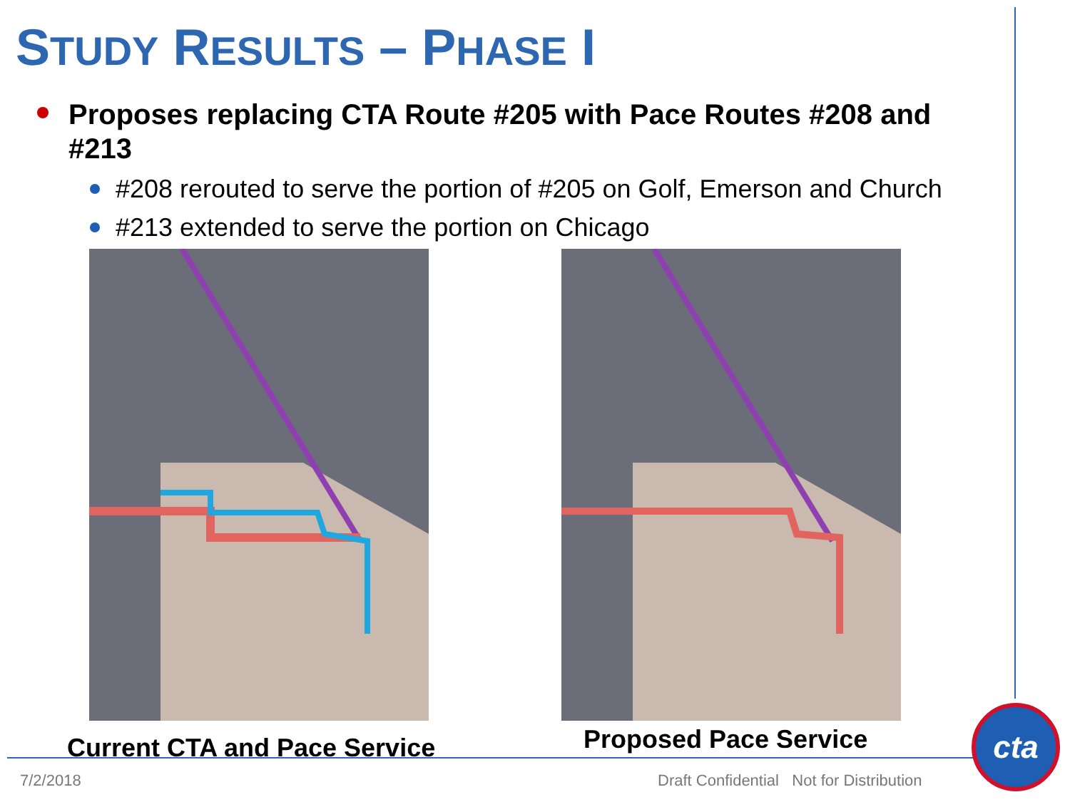STUDY RESULTS – PHASE I
Proposes replacing CTA Route #205 with Pace Routes #208 and #213
#208 rerouted to serve the portion of #205 on Golf, Emerson and Church
#213 extended to serve the portion on Chicago
Current CTA and Pace Service Proposed Pace Service
7/2/2018
Draft Confidential Not for Distribution
cta